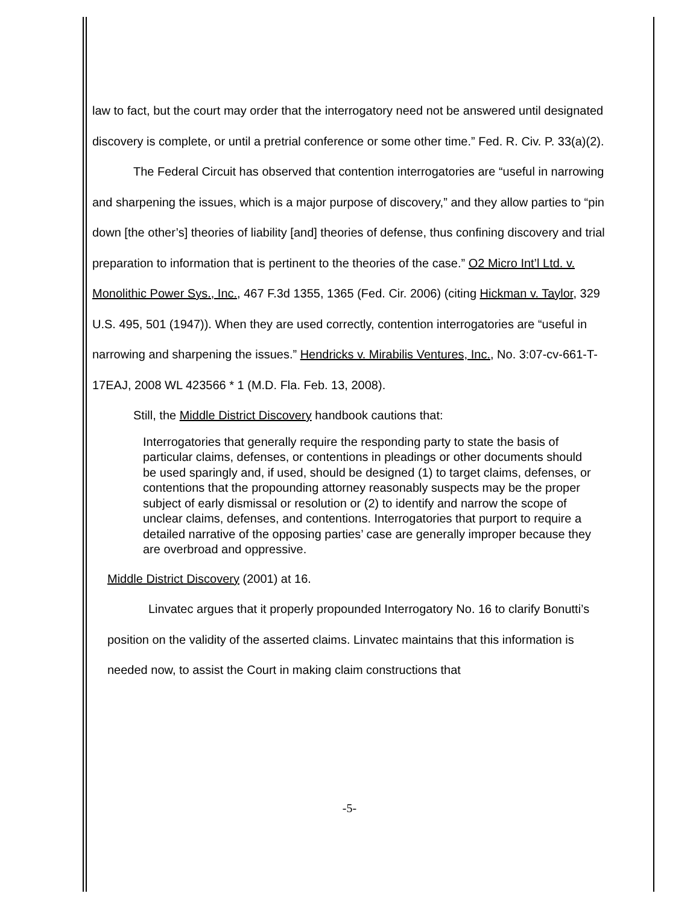law to fact, but the court may order that the interrogatory need not be answered until designated discovery is complete, or until a pretrial conference or some other time.” Fed. R. Civ. P. 33(a)(2).
The Federal Circuit has observed that contention interrogatories are “useful in narrowing and sharpening the issues, which is a major purpose of discovery,” and they allow parties to “pin down [the other’s] theories of liability [and] theories of defense, thus confining discovery and trial preparation to information that is pertinent to the theories of the case.” O2 Micro Int’l Ltd. v. Monolithic Power Sys., Inc., 467 F.3d 1355, 1365 (Fed. Cir. 2006) (citing Hickman v. Taylor, 329 U.S. 495, 501 (1947)). When they are used correctly, contention interrogatories are “useful in narrowing and sharpening the issues.” Hendricks v. Mirabilis Ventures, Inc., No. 3:07-cv-661-T-17EAJ, 2008 WL 423566 * 1 (M.D. Fla. Feb. 13, 2008).
Still, the Middle District Discovery handbook cautions that:
Interrogatories that generally require the responding party to state the basis of particular claims, defenses, or contentions in pleadings or other documents should be used sparingly and, if used, should be designed (1) to target claims, defenses, or contentions that the propounding attorney reasonably suspects may be the proper subject of early dismissal or resolution or (2) to identify and narrow the scope of unclear claims, defenses, and contentions. Interrogatories that purport to require a detailed narrative of the opposing parties’ case are generally improper because they are overbroad and oppressive.
Middle District Discovery (2001) at 16.
Linvatec argues that it properly propounded Interrogatory No. 16 to clarify Bonutti’s position on the validity of the asserted claims. Linvatec maintains that this information is needed now, to assist the Court in making claim constructions that
-5-